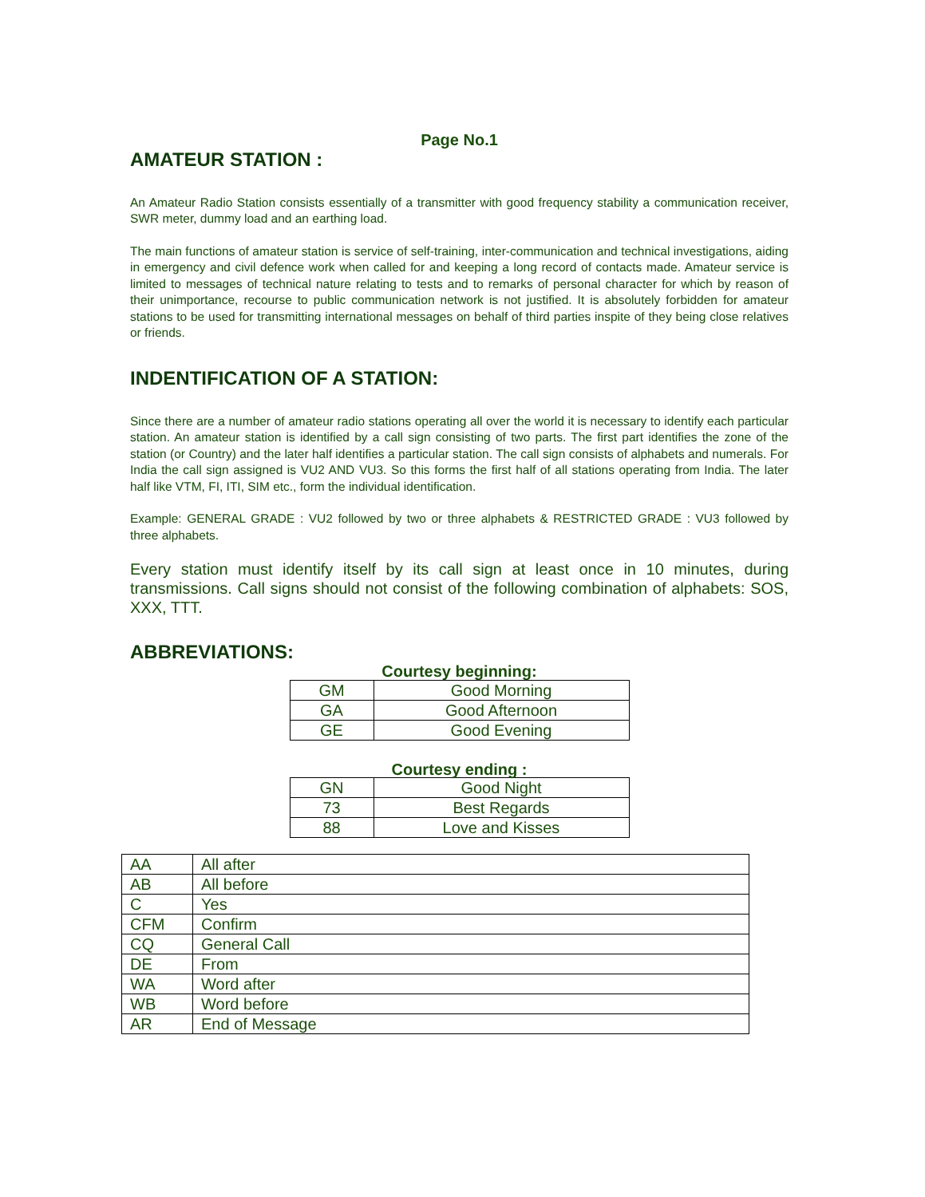Page No.1
AMATEUR STATION :
An Amateur Radio Station consists essentially of a transmitter with good frequency stability a communication receiver, SWR meter, dummy load and an earthing load.
The main functions of amateur station is service of self-training, inter-communication and technical investigations, aiding in emergency and civil defence work when called for and keeping a long record of contacts made. Amateur service is limited to messages of technical nature relating to tests and to remarks of personal character for which by reason of their unimportance, recourse to public communication network is not justified. It is absolutely forbidden for amateur stations to be used for transmitting international messages on behalf of third parties inspite of they being close relatives or friends.
INDENTIFICATION OF A STATION:
Since there are a number of amateur radio stations operating all over the world it is necessary to identify each particular station. An amateur station is identified by a call sign consisting of two parts. The first part identifies the zone of the station (or Country) and the later half identifies a particular station. The call sign consists of alphabets and numerals. For India the call sign assigned is VU2 AND VU3. So this forms the first half of all stations operating from India. The later half like VTM, FI, ITI, SIM etc., form the individual identification.
Example: GENERAL GRADE : VU2 followed by two or three alphabets & RESTRICTED GRADE : VU3 followed by three alphabets.
Every station must identify itself by its call sign at least once in 10 minutes, during transmissions. Call signs should not consist of the following combination of alphabets: SOS, XXX, TTT.
ABBREVIATIONS:
Courtesy beginning:
| GM | Good Morning |
| GA | Good Afternoon |
| GE | Good Evening |
Courtesy ending :
| GN | Good Night |
| 73 | Best Regards |
| 88 | Love and Kisses |
| AA | All after |
| AB | All before |
| C | Yes |
| CFM | Confirm |
| CQ | General Call |
| DE | From |
| WA | Word after |
| WB | Word before |
| AR | End of Message |